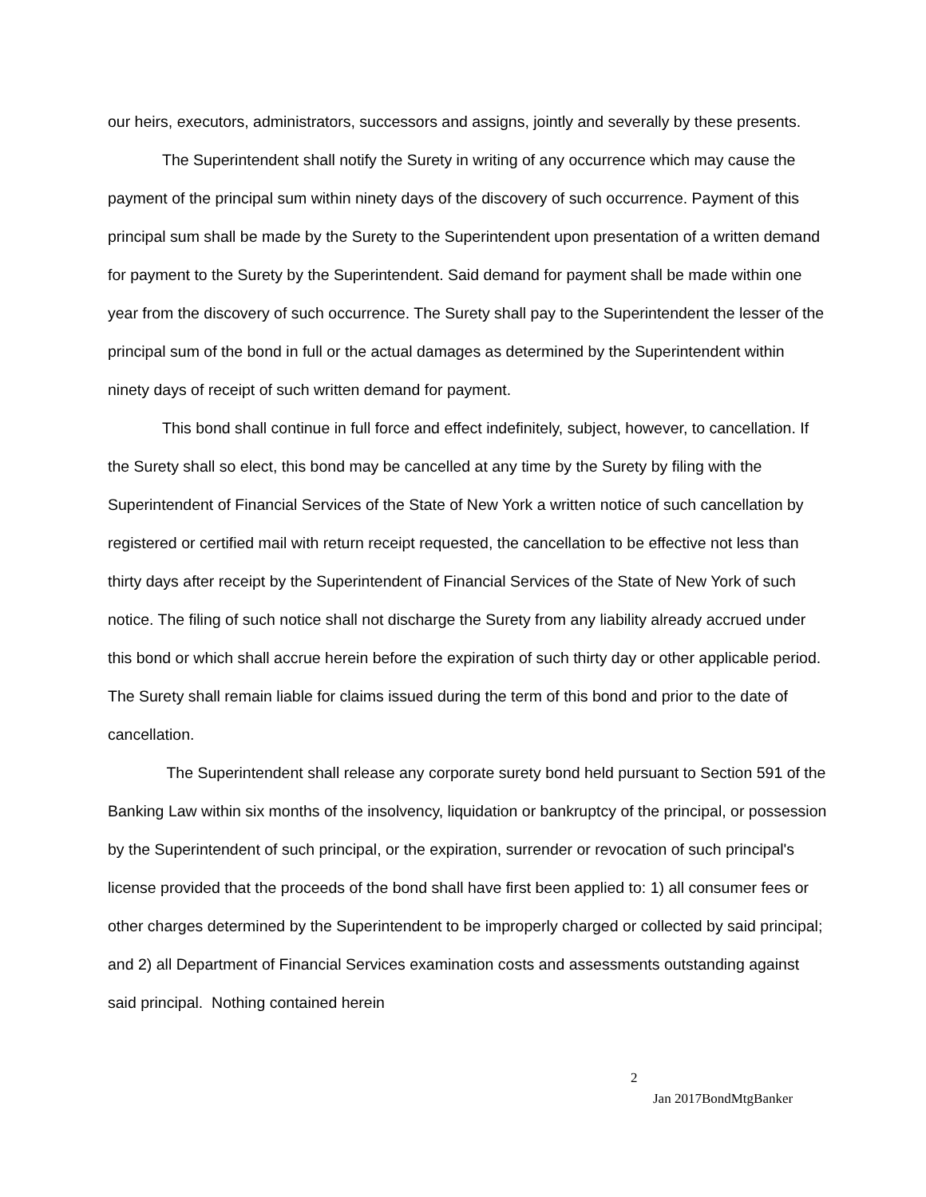our heirs, executors, administrators, successors and assigns, jointly and severally by these presents.
The Superintendent shall notify the Surety in writing of any occurrence which may cause the payment of the principal sum within ninety days of the discovery of such occurrence. Payment of this principal sum shall be made by the Surety to the Superintendent upon presentation of a written demand for payment to the Surety by the Superintendent. Said demand for payment shall be made within one year from the discovery of such occurrence. The Surety shall pay to the Superintendent the lesser of the principal sum of the bond in full or the actual damages as determined by the Superintendent within ninety days of receipt of such written demand for payment.
This bond shall continue in full force and effect indefinitely, subject, however, to cancellation. If the Surety shall so elect, this bond may be cancelled at any time by the Surety by filing with the Superintendent of Financial Services of the State of New York a written notice of such cancellation by registered or certified mail with return receipt requested, the cancellation to be effective not less than thirty days after receipt by the Superintendent of Financial Services of the State of New York of such notice. The filing of such notice shall not discharge the Surety from any liability already accrued under this bond or which shall accrue herein before the expiration of such thirty day or other applicable period. The Surety shall remain liable for claims issued during the term of this bond and prior to the date of cancellation.
The Superintendent shall release any corporate surety bond held pursuant to Section 591 of the Banking Law within six months of the insolvency, liquidation or bankruptcy of the principal, or possession by the Superintendent of such principal, or the expiration, surrender or revocation of such principal's license provided that the proceeds of the bond shall have first been applied to: 1) all consumer fees or other charges determined by the Superintendent to be improperly charged or collected by said principal; and 2) all Department of Financial Services examination costs and assessments outstanding against said principal. Nothing contained herein
2
Jan 2017BondMtgBanker